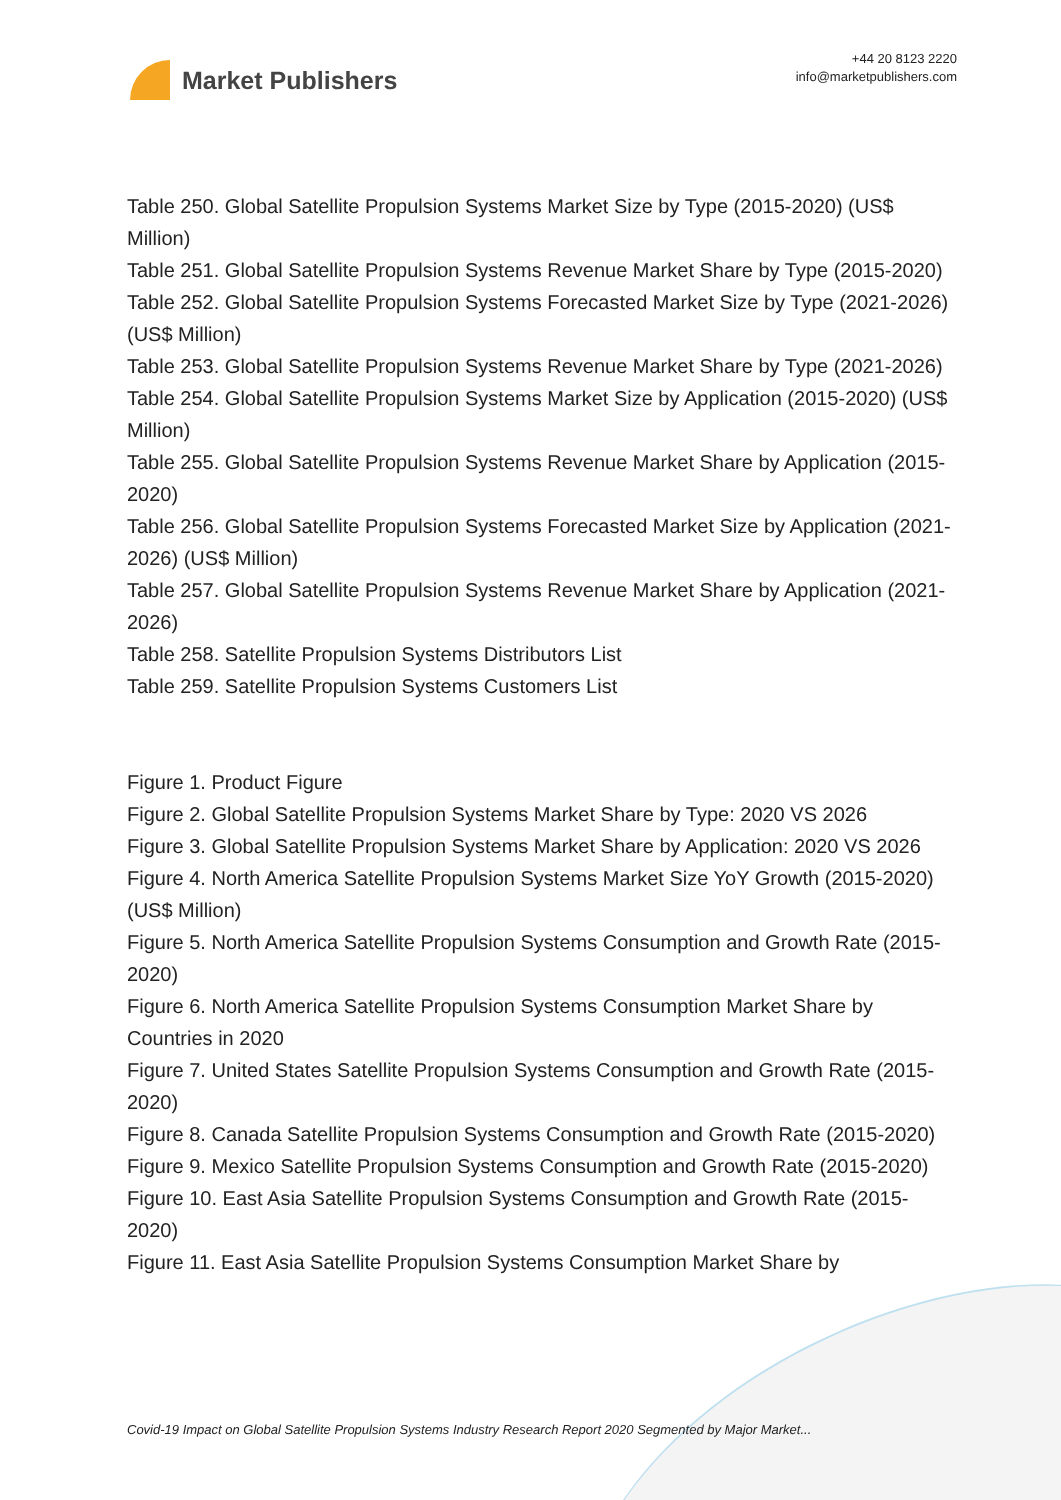Market Publishers
+44 20 8123 2220
info@marketpublishers.com
Table 250. Global Satellite Propulsion Systems Market Size by Type (2015-2020) (US$ Million)
Table 251. Global Satellite Propulsion Systems Revenue Market Share by Type (2015-2020)
Table 252. Global Satellite Propulsion Systems Forecasted Market Size by Type (2021-2026) (US$ Million)
Table 253. Global Satellite Propulsion Systems Revenue Market Share by Type (2021-2026)
Table 254. Global Satellite Propulsion Systems Market Size by Application (2015-2020) (US$ Million)
Table 255. Global Satellite Propulsion Systems Revenue Market Share by Application (2015-2020)
Table 256. Global Satellite Propulsion Systems Forecasted Market Size by Application (2021-2026) (US$ Million)
Table 257. Global Satellite Propulsion Systems Revenue Market Share by Application (2021-2026)
Table 258. Satellite Propulsion Systems Distributors List
Table 259. Satellite Propulsion Systems Customers List
Figure 1. Product Figure
Figure 2. Global Satellite Propulsion Systems Market Share by Type: 2020 VS 2026
Figure 3. Global Satellite Propulsion Systems Market Share by Application: 2020 VS 2026
Figure 4. North America Satellite Propulsion Systems Market Size YoY Growth (2015-2020) (US$ Million)
Figure 5. North America Satellite Propulsion Systems Consumption and Growth Rate (2015-2020)
Figure 6. North America Satellite Propulsion Systems Consumption Market Share by Countries in 2020
Figure 7. United States Satellite Propulsion Systems Consumption and Growth Rate (2015-2020)
Figure 8. Canada Satellite Propulsion Systems Consumption and Growth Rate (2015-2020)
Figure 9. Mexico Satellite Propulsion Systems Consumption and Growth Rate (2015-2020)
Figure 10. East Asia Satellite Propulsion Systems Consumption and Growth Rate (2015-2020)
Figure 11. East Asia Satellite Propulsion Systems Consumption Market Share by
Covid-19 Impact on Global Satellite Propulsion Systems Industry Research Report 2020 Segmented by Major Market...